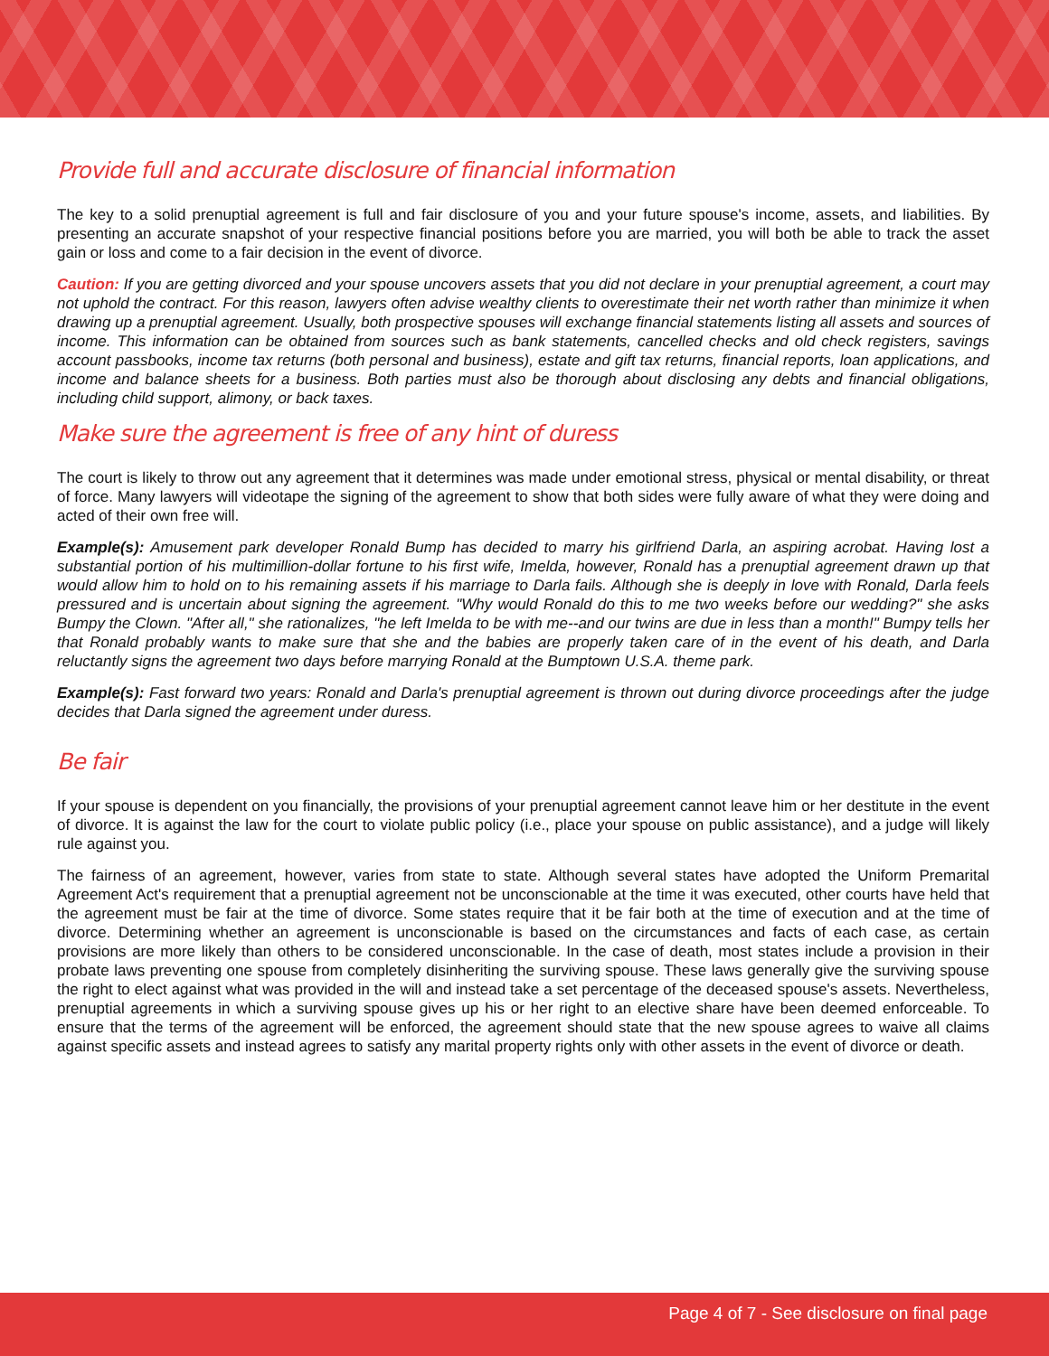Provide full and accurate disclosure of financial information
The key to a solid prenuptial agreement is full and fair disclosure of you and your future spouse's income, assets, and liabilities. By presenting an accurate snapshot of your respective financial positions before you are married, you will both be able to track the asset gain or loss and come to a fair decision in the event of divorce.
Caution: If you are getting divorced and your spouse uncovers assets that you did not declare in your prenuptial agreement, a court may not uphold the contract. For this reason, lawyers often advise wealthy clients to overestimate their net worth rather than minimize it when drawing up a prenuptial agreement. Usually, both prospective spouses will exchange financial statements listing all assets and sources of income. This information can be obtained from sources such as bank statements, cancelled checks and old check registers, savings account passbooks, income tax returns (both personal and business), estate and gift tax returns, financial reports, loan applications, and income and balance sheets for a business. Both parties must also be thorough about disclosing any debts and financial obligations, including child support, alimony, or back taxes.
Make sure the agreement is free of any hint of duress
The court is likely to throw out any agreement that it determines was made under emotional stress, physical or mental disability, or threat of force. Many lawyers will videotape the signing of the agreement to show that both sides were fully aware of what they were doing and acted of their own free will.
Example(s): Amusement park developer Ronald Bump has decided to marry his girlfriend Darla, an aspiring acrobat. Having lost a substantial portion of his multimillion-dollar fortune to his first wife, Imelda, however, Ronald has a prenuptial agreement drawn up that would allow him to hold on to his remaining assets if his marriage to Darla fails. Although she is deeply in love with Ronald, Darla feels pressured and is uncertain about signing the agreement. "Why would Ronald do this to me two weeks before our wedding?" she asks Bumpy the Clown. "After all," she rationalizes, "he left Imelda to be with me--and our twins are due in less than a month!" Bumpy tells her that Ronald probably wants to make sure that she and the babies are properly taken care of in the event of his death, and Darla reluctantly signs the agreement two days before marrying Ronald at the Bumptown U.S.A. theme park.
Example(s): Fast forward two years: Ronald and Darla's prenuptial agreement is thrown out during divorce proceedings after the judge decides that Darla signed the agreement under duress.
Be fair
If your spouse is dependent on you financially, the provisions of your prenuptial agreement cannot leave him or her destitute in the event of divorce. It is against the law for the court to violate public policy (i.e., place your spouse on public assistance), and a judge will likely rule against you.
The fairness of an agreement, however, varies from state to state. Although several states have adopted the Uniform Premarital Agreement Act's requirement that a prenuptial agreement not be unconscionable at the time it was executed, other courts have held that the agreement must be fair at the time of divorce. Some states require that it be fair both at the time of execution and at the time of divorce. Determining whether an agreement is unconscionable is based on the circumstances and facts of each case, as certain provisions are more likely than others to be considered unconscionable. In the case of death, most states include a provision in their probate laws preventing one spouse from completely disinheriting the surviving spouse. These laws generally give the surviving spouse the right to elect against what was provided in the will and instead take a set percentage of the deceased spouse's assets. Nevertheless, prenuptial agreements in which a surviving spouse gives up his or her right to an elective share have been deemed enforceable. To ensure that the terms of the agreement will be enforced, the agreement should state that the new spouse agrees to waive all claims against specific assets and instead agrees to satisfy any marital property rights only with other assets in the event of divorce or death.
Page 4 of 7 - See disclosure on final page